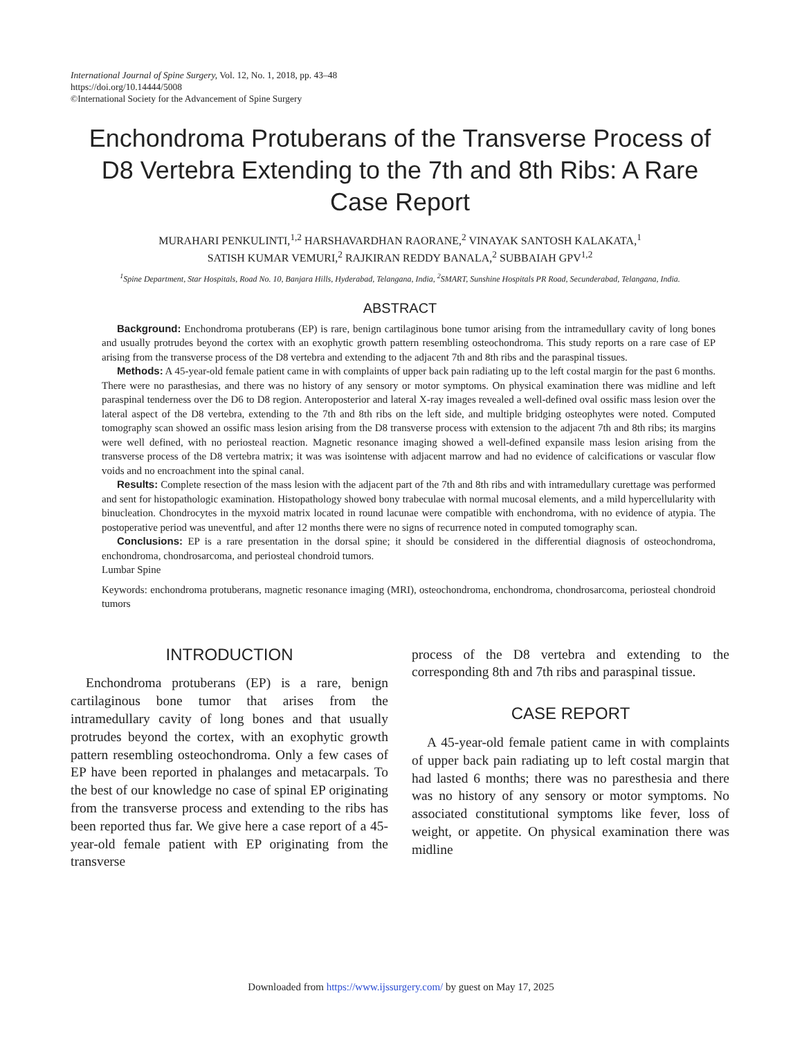International Journal of Spine Surgery, Vol. 12, No. 1, 2018, pp. 43–48
https://doi.org/10.14444/5008
©International Society for the Advancement of Spine Surgery
Enchondroma Protuberans of the Transverse Process of D8 Vertebra Extending to the 7th and 8th Ribs: A Rare Case Report
MURAHARI PENKULINTI,<sup>1,2</sup> HARSHAVARDHAN RAORANE,<sup>2</sup> VINAYAK SANTOSH KALAKATA,<sup>1</sup>
SATISH KUMAR VEMURI,<sup>2</sup> RAJKIRAN REDDY BANALA,<sup>2</sup> SUBBAIAH GPV<sup>1,2</sup>
<sup>1</sup> Spine Department, Star Hospitals, Road No. 10, Banjara Hills, Hyderabad, Telangana, India, <sup>2</sup>SMART, Sunshine Hospitals PR Road, Secunderabad, Telangana, India.
ABSTRACT
Background: Enchondroma protuberans (EP) is rare, benign cartilaginous bone tumor arising from the intramedullary cavity of long bones and usually protrudes beyond the cortex with an exophytic growth pattern resembling osteochondroma. This study reports on a rare case of EP arising from the transverse process of the D8 vertebra and extending to the adjacent 7th and 8th ribs and the paraspinal tissues.
Methods: A 45-year-old female patient came in with complaints of upper back pain radiating up to the left costal margin for the past 6 months. There were no parasthesias, and there was no history of any sensory or motor symptoms. On physical examination there was midline and left paraspinal tenderness over the D6 to D8 region. Anteroposterior and lateral X-ray images revealed a well-defined oval ossific mass lesion over the lateral aspect of the D8 vertebra, extending to the 7th and 8th ribs on the left side, and multiple bridging osteophytes were noted. Computed tomography scan showed an ossific mass lesion arising from the D8 transverse process with extension to the adjacent 7th and 8th ribs; its margins were well defined, with no periosteal reaction. Magnetic resonance imaging showed a well-defined expansile mass lesion arising from the transverse process of the D8 vertebra matrix; it was was isointense with adjacent marrow and had no evidence of calcifications or vascular flow voids and no encroachment into the spinal canal.
Results: Complete resection of the mass lesion with the adjacent part of the 7th and 8th ribs and with intramedullary curettage was performed and sent for histopathologic examination. Histopathology showed bony trabeculae with normal mucosal elements, and a mild hypercellularity with binucleation. Chondrocytes in the myxoid matrix located in round lacunae were compatible with enchondroma, with no evidence of atypia. The postoperative period was uneventful, and after 12 months there were no signs of recurrence noted in computed tomography scan.
Conclusions: EP is a rare presentation in the dorsal spine; it should be considered in the differential diagnosis of osteochondroma, enchondroma, chondrosarcoma, and periosteal chondroid tumors.
Lumbar Spine
Keywords: enchondroma protuberans, magnetic resonance imaging (MRI), osteochondroma, enchondroma, chondrosarcoma, periosteal chondroid tumors
INTRODUCTION
Enchondroma protuberans (EP) is a rare, benign cartilaginous bone tumor that arises from the intramedullary cavity of long bones and that usually protrudes beyond the cortex, with an exophytic growth pattern resembling osteochondroma. Only a few cases of EP have been reported in phalanges and metacarpals. To the best of our knowledge no case of spinal EP originating from the transverse process and extending to the ribs has been reported thus far. We give here a case report of a 45-year-old female patient with EP originating from the transverse
process of the D8 vertebra and extending to the corresponding 8th and 7th ribs and paraspinal tissue.
CASE REPORT
A 45-year-old female patient came in with complaints of upper back pain radiating up to left costal margin that had lasted 6 months; there was no paresthesia and there was no history of any sensory or motor symptoms. No associated constitutional symptoms like fever, loss of weight, or appetite. On physical examination there was midline
Downloaded from https://www.ijssurgery.com/ by guest on May 17, 2025